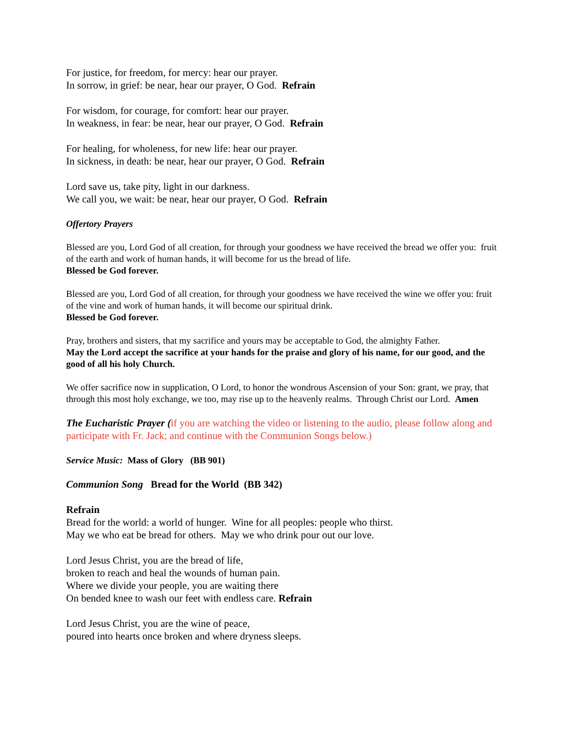For justice, for freedom, for mercy: hear our prayer.
In sorrow, in grief: be near, hear our prayer, O God. Refrain
For wisdom, for courage, for comfort: hear our prayer.
In weakness, in fear: be near, hear our prayer, O God. Refrain
For healing, for wholeness, for new life: hear our prayer.
In sickness, in death: be near, hear our prayer, O God. Refrain
Lord save us, take pity, light in our darkness.
We call you, we wait: be near, hear our prayer, O God. Refrain
Offertory Prayers
Blessed are you, Lord God of all creation, for through your goodness we have received the bread we offer you: fruit of the earth and work of human hands, it will become for us the bread of life.
Blessed be God forever.
Blessed are you, Lord God of all creation, for through your goodness we have received the wine we offer you: fruit of the vine and work of human hands, it will become our spiritual drink.
Blessed be God forever.
Pray, brothers and sisters, that my sacrifice and yours may be acceptable to God, the almighty Father.
May the Lord accept the sacrifice at your hands for the praise and glory of his name, for our good, and the good of all his holy Church.
We offer sacrifice now in supplication, O Lord, to honor the wondrous Ascension of your Son: grant, we pray, that through this most holy exchange, we too, may rise up to the heavenly realms. Through Christ our Lord. Amen
The Eucharistic Prayer (if you are watching the video or listening to the audio, please follow along and participate with Fr. Jack; and continue with the Communion Songs below.)
Service Music: Mass of Glory (BB 901)
Communion Song Bread for the World (BB 342)
Refrain
Bread for the world: a world of hunger. Wine for all peoples: people who thirst.
May we who eat be bread for others. May we who drink pour out our love.
Lord Jesus Christ, you are the bread of life,
broken to reach and heal the wounds of human pain.
Where we divide your people, you are waiting there
On bended knee to wash our feet with endless care. Refrain
Lord Jesus Christ, you are the wine of peace,
poured into hearts once broken and where dryness sleeps.